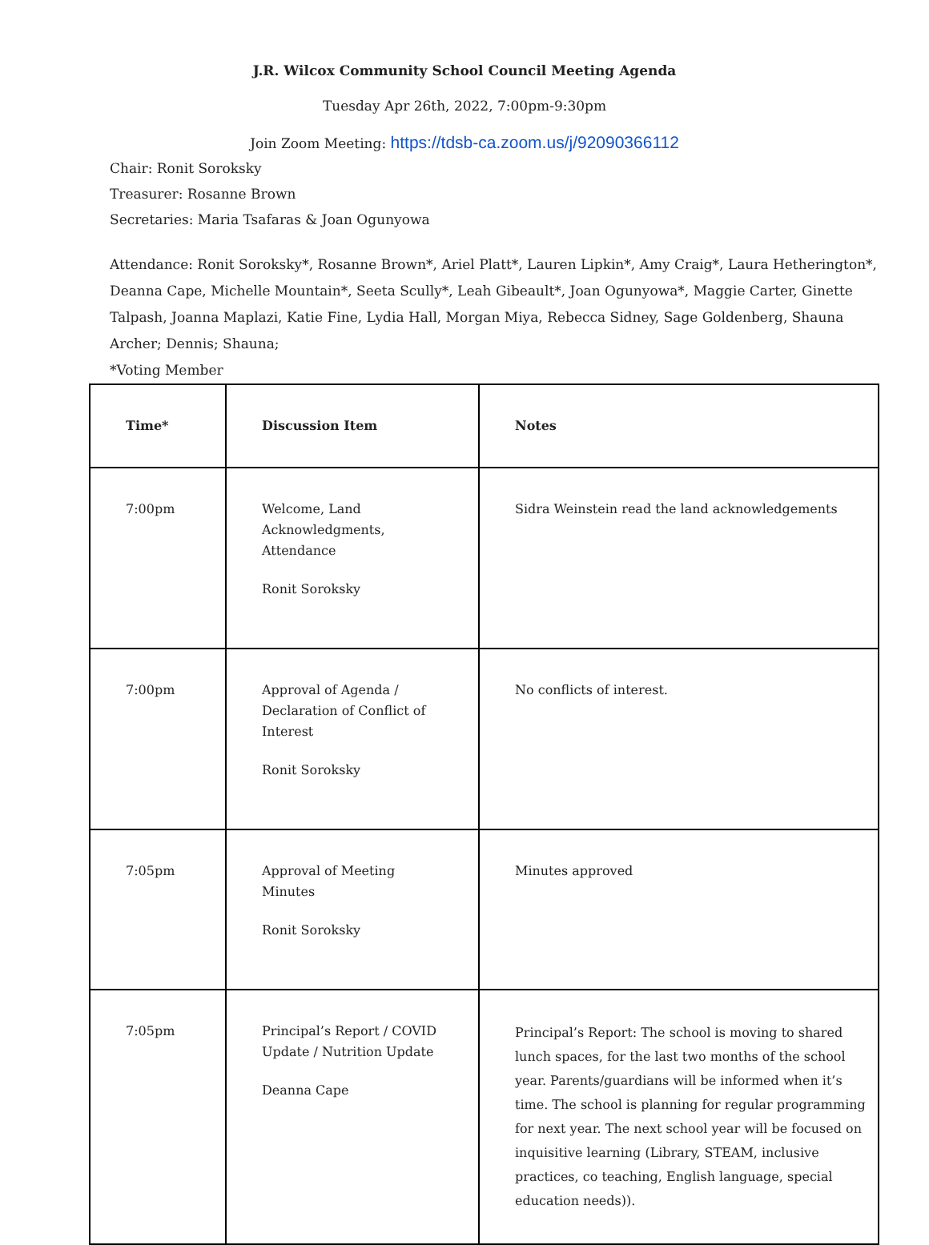J.R. Wilcox Community School Council Meeting Agenda
Tuesday Apr 26th, 2022, 7:00pm-9:30pm
Join Zoom Meeting: https://tdsb-ca.zoom.us/j/92090366112
Chair: Ronit Soroksky
Treasurer: Rosanne Brown
Secretaries: Maria Tsafaras & Joan Ogunyowa
Attendance: Ronit Soroksky*, Rosanne Brown*, Ariel Platt*, Lauren Lipkin*, Amy Craig*, Laura Hetherington*, Deanna Cape, Michelle Mountain*, Seeta Scully*, Leah Gibeault*, Joan Ogunyowa*, Maggie Carter, Ginette Talpash, Joanna Maplazi, Katie Fine, Lydia Hall, Morgan Miya, Rebecca Sidney, Sage Goldenberg, Shauna Archer; Dennis; Shauna;
*Voting Member
| Time* | Discussion Item | Notes |
| 7:00pm | Welcome, Land Acknowledgments, Attendance Ronit Soroksky | Sidra Weinstein read the land acknowledgements |
| 7:00pm | Approval of Agenda / Declaration of Conflict of Interest Ronit Soroksky | No conflicts of interest. |
| 7:05pm | Approval of Meeting Minutes Ronit Soroksky | Minutes approved |
| 7:05pm | Principal’s Report / COVID Update / Nutrition Update Deanna Cape | Principal’s Report: The school is moving to shared lunch spaces, for the last two months of the school year. Parents/guardians will be informed when it’s time. The school is planning for regular programming for next year. The next school year will be focused on inquisitive learning (Library, STEAM, inclusive practices, co teaching, English language, special education needs)). |